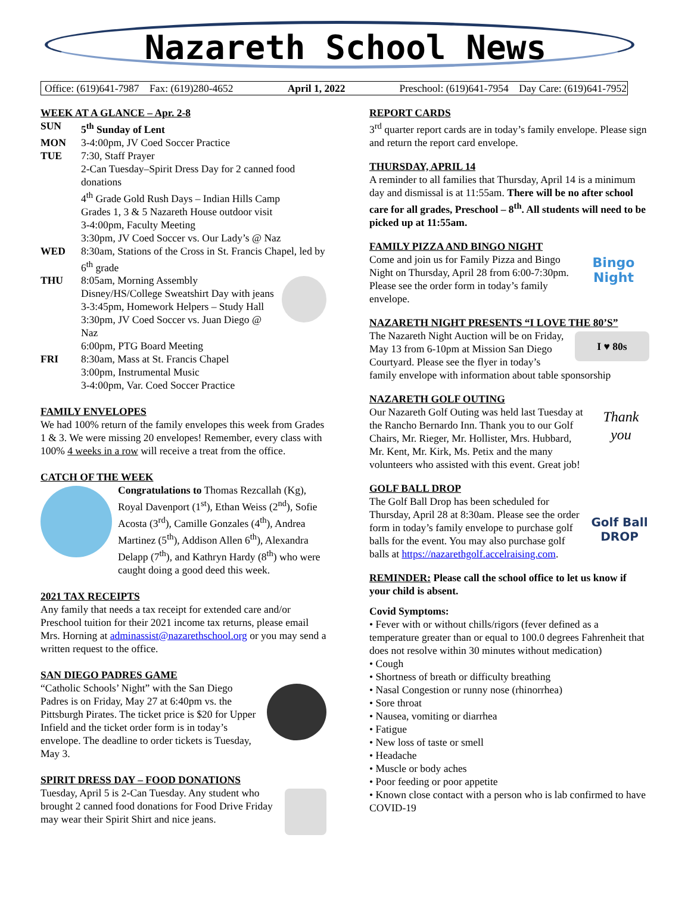Nazareth School News
Office: (619)641-7987 Fax: (619)280-4652 April 1, 2022 Preschool: (619)641-7954 Day Care: (619)641-7952
WEEK AT A GLANCE – Apr. 2-8
SUN 5<sup>th</sup> Sunday of Lent MON 3-4:00pm, JV Coed Soccer Practice TUE 7:30, Staff Prayer
2-Can Tuesday–Spirit Dress Day for 2 canned food donations
4<sup>th</sup> Grade Gold Rush Days – Indian Hills Camp
Grades 1, 3 & 5 Nazareth House outdoor visit
3-4:00pm, Faculty Meeting
3:30pm, JV Coed Soccer vs. Our Lady’s @ Naz WED 8:30am, Stations of the Cross in St. Francis Chapel, led by 6<sup>th</sup> grade THU 8:05am, Morning Assembly
Disney/HS/College Sweatshirt Day with jeans
3-3:45pm, Homework Helpers – Study Hall
3:30pm, JV Coed Soccer vs. Juan Diego @ Naz
6:00pm, PTG Board Meeting FRI 8:30am, Mass at St. Francis Chapel
3:00pm, Instrumental Music
3-4:00pm, Var. Coed Soccer Practice
FAMILY ENVELOPES
We had 100% return of the family envelopes this week from Grades 1 & 3. We were missing 20 envelopes! Remember, every class with 100% 4 weeks in a row will receive a treat from the office.
CATCH OF THE WEEK
Congratulations to Thomas Rezcallah (Kg), Royal Davenport (1<sup>st</sup>), Ethan Weiss (2<sup>nd</sup>), Sofie Acosta (3<sup>rd</sup>), Camille Gonzales (4<sup>th</sup>), Andrea Martinez (5<sup>th</sup>), Addison Allen 6<sup>th</sup>), Alexandra Delapp (7<sup>th</sup>), and Kathryn Hardy (8<sup>th</sup>) who were caught doing a good deed this week.
2021 TAX RECEIPTS
Any family that needs a tax receipt for extended care and/or Preschool tuition for their 2021 income tax returns, please email Mrs. Horning at adminassist@nazarethschool.org or you may send a written request to the office.
SAN DIEGO PADRES GAME
“Catholic Schools’ Night” with the San Diego Padres is on Friday, May 27 at 6:40pm vs. the Pittsburgh Pirates. The ticket price is $20 for Upper Infield and the ticket order form is in today’s envelope. The deadline to order tickets is Tuesday, May 3.
SPIRIT DRESS DAY – FOOD DONATIONS
Tuesday, April 5 is 2-Can Tuesday. Any student who brought 2 canned food donations for Food Drive Friday may wear their Spirit Shirt and nice jeans.
REPORT CARDS
3<sup>rd</sup> quarter report cards are in today’s family envelope. Please sign and return the report card envelope.
THURSDAY, APRIL 14
A reminder to all families that Thursday, April 14 is a minimum day and dismissal is at 11:55am. There will be no after school care for all grades, Preschool – 8<sup>th</sup>. All students will need to be picked up at 11:55am.
FAMILY PIZZA AND BINGO NIGHT
Bingo Night Come and join us for Family Pizza and Bingo Night on Thursday, April 28 from 6:00-7:30pm. Please see the order form in today’s family envelope.
NAZARETH NIGHT PRESENTS “I LOVE THE 80’S”
I ♥ 80s The Nazareth Night Auction will be on Friday, May 13 from 6-10pm at Mission San Diego Courtyard. Please see the flyer in today’s family envelope with information about table sponsorship
NAZARETH GOLF OUTING
Thank you Our Nazareth Golf Outing was held last Tuesday at the Rancho Bernardo Inn. Thank you to our Golf Chairs, Mr. Rieger, Mr. Hollister, Mrs. Hubbard, Mr. Kent, Mr. Kirk, Ms. Petix and the many volunteers who assisted with this event. Great job!
GOLF BALL DROP
Golf Ball DROP The Golf Ball Drop has been scheduled for Thursday, April 28 at 8:30am. Please see the order form in today’s family envelope to purchase golf balls for the event. You may also purchase golf balls at https://nazarethgolf.accelraising.com.
REMINDER: Please call the school office to let us know if your child is absent.
Covid Symptoms:
• Fever with or without chills/rigors (fever defined as a temperature greater than or equal to 100.0 degrees Fahrenheit that does not resolve within 30 minutes without medication)
• Cough
• Shortness of breath or difficulty breathing
• Nasal Congestion or runny nose (rhinorrhea)
• Sore throat
• Nausea, vomiting or diarrhea
• Fatigue
• New loss of taste or smell
• Headache
• Muscle or body aches
• Poor feeding or poor appetite
• Known close contact with a person who is lab confirmed to have COVID-19